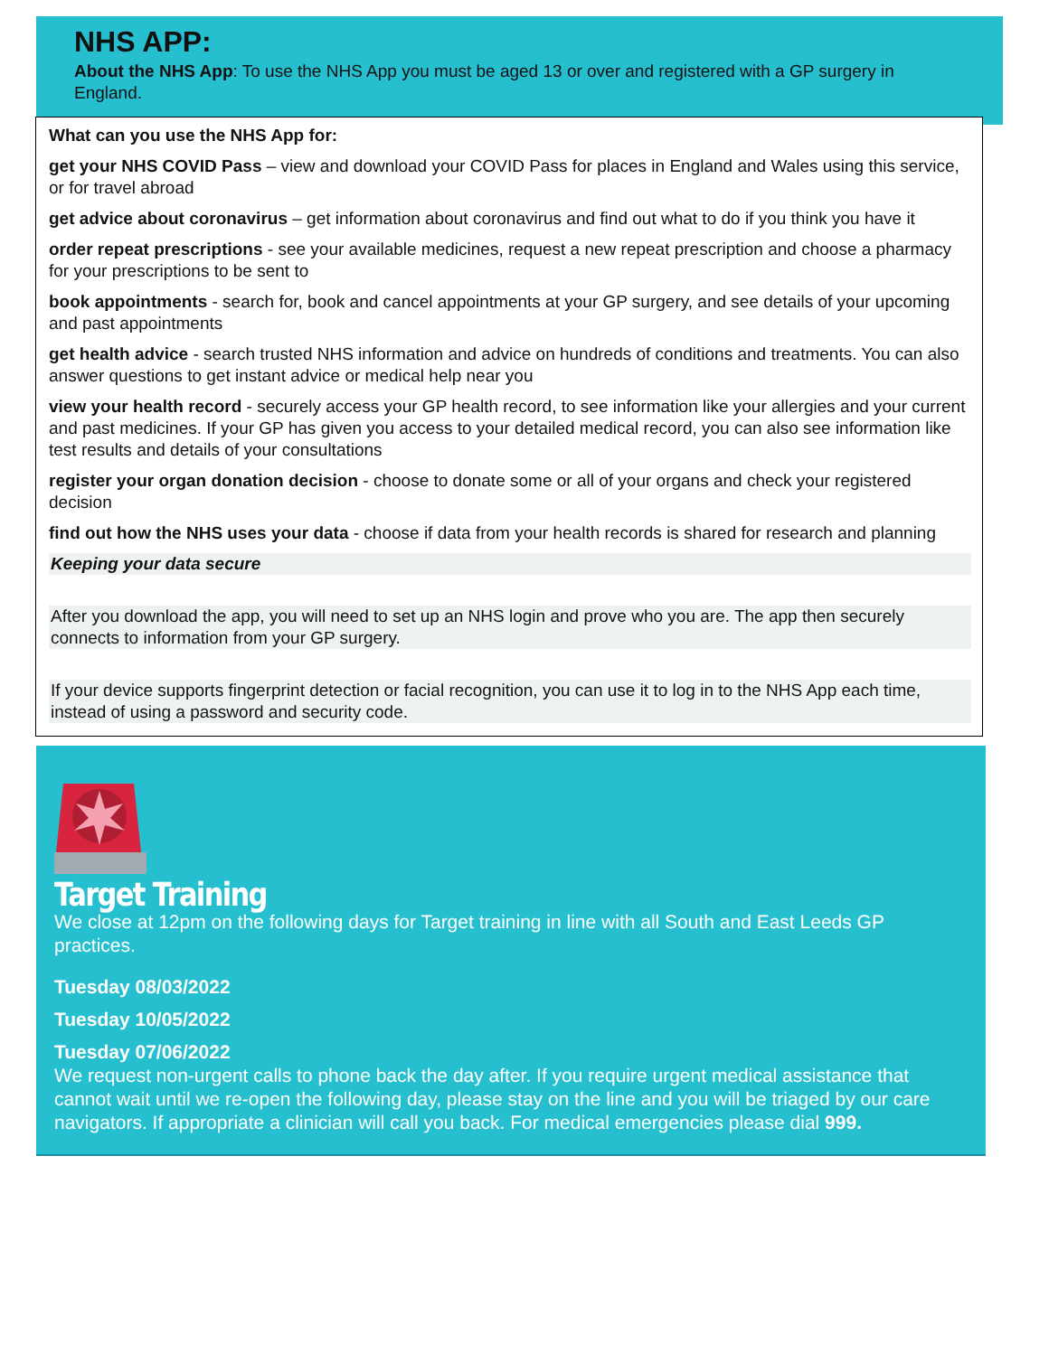NHS APP:
About the NHS App: To use the NHS App you must be aged 13 or over and registered with a GP surgery in England.
What can you use the NHS App for:
get your NHS COVID Pass – view and download your COVID Pass for places in England and Wales using this service, or for travel abroad
get advice about coronavirus – get information about coronavirus and find out what to do if you think you have it
order repeat prescriptions - see your available medicines, request a new repeat prescription and choose a pharmacy for your prescriptions to be sent to
book appointments - search for, book and cancel appointments at your GP surgery, and see details of your upcoming and past appointments
get health advice - search trusted NHS information and advice on hundreds of conditions and treatments. You can also answer questions to get instant advice or medical help near you
view your health record - securely access your GP health record, to see information like your allergies and your current and past medicines. If your GP has given you access to your detailed medical record, you can also see information like test results and details of your consultations
register your organ donation decision - choose to donate some or all of your organs and check your registered decision
find out how the NHS uses your data - choose if data from your health records is shared for research and planning
Keeping your data secure
After you download the app, you will need to set up an NHS login and prove who you are. The app then securely connects to information from your GP surgery.
If your device supports fingerprint detection or facial recognition, you can use it to log in to the NHS App each time, instead of using a password and security code.
Target Training
We close at 12pm on the following days for Target training in line with all South and East Leeds GP practices.
Tuesday 08/03/2022
Tuesday 10/05/2022
Tuesday 07/06/2022
We request non-urgent calls to phone back the day after. If you require urgent medical assistance that cannot wait until we re-open the following day, please stay on the line and you will be triaged by our care navigators. If appropriate a clinician will call you back. For medical emergencies please dial 999.